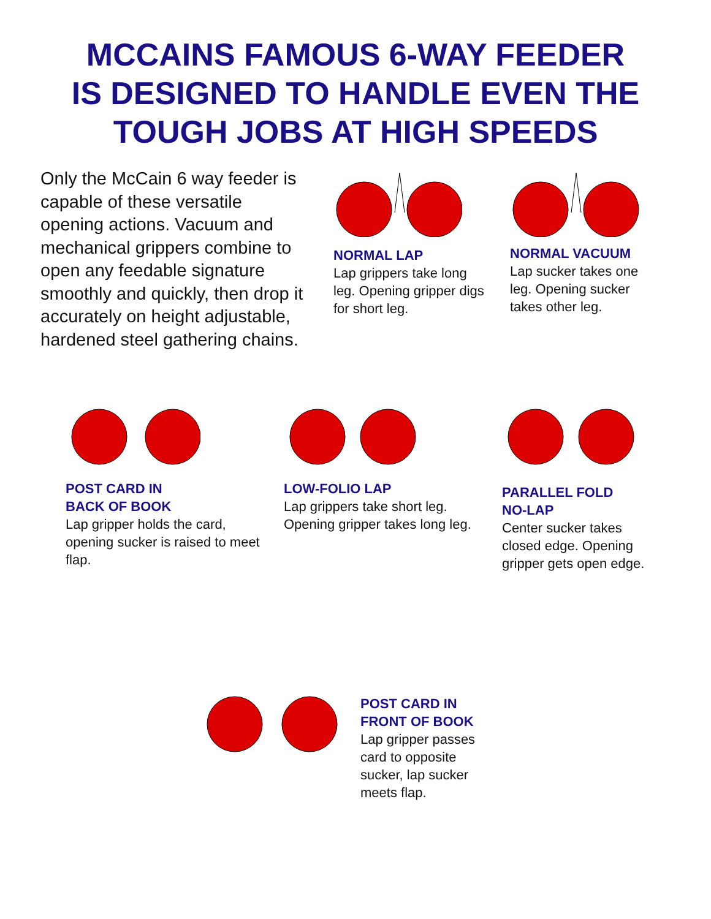MCCAINS FAMOUS 6-WAY FEEDER
IS DESIGNED TO HANDLE EVEN THE
TOUGH JOBS AT HIGH SPEEDS
Only the McCain 6 way feeder is capable of these versatile opening actions. Vacuum and mechanical grippers combine to open any feedable signature smoothly and quickly, then drop it accurately on height adjustable, hardened steel gathering chains.
NORMAL LAP
Lap grippers take long leg. Opening gripper digs for short leg.
NORMAL VACUUM
Lap sucker takes one leg. Opening sucker takes other leg.
POST CARD IN
BACK OF BOOK
Lap gripper holds the card, opening sucker is raised to meet flap.
LOW-FOLIO LAP
Lap grippers take short leg. Opening gripper takes long leg.
PARALLEL FOLD
NO-LAP
Center sucker takes closed edge. Opening gripper gets open edge.
POST CARD IN
FRONT OF BOOK
Lap gripper passes
card to opposite
sucker, lap sucker
meets flap.